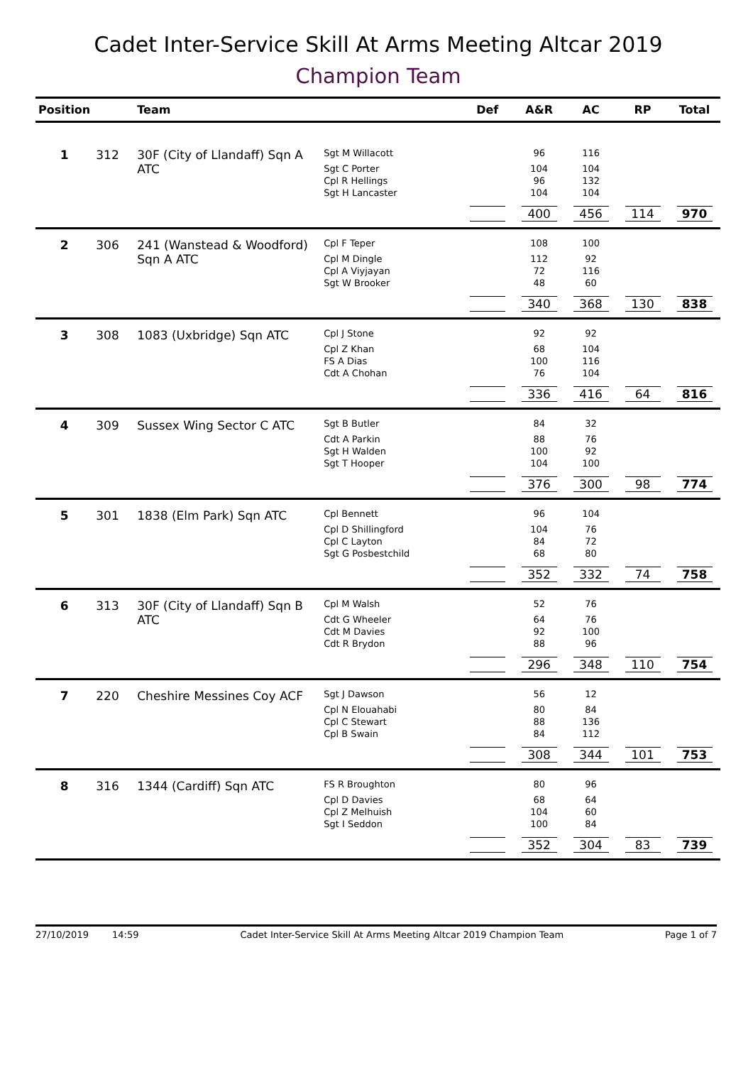Cadet Inter-Service Skill At Arms Meeting Altcar 2019
Champion Team
| Position | | Team | | Def | A&R | AC | RP | Total |
| --- | --- | --- | --- | --- | --- | --- | --- | --- |
| 1 | 312 | 30F (City of Llandaff) Sqn A ATC | Sgt M Willacott | | 96 | 116 | | |
| | | | Sgt C Porter | | 104 | 104 | | |
| | | | Cpl R Hellings | | 96 | 132 | | |
| | | | Sgt H Lancaster | | 104 | 104 | | |
| | | | | | 400 | 456 | 114 | 970 |
| 2 | 306 | 241 (Wanstead & Woodford) Sqn A ATC | Cpl F Teper | | 108 | 100 | | |
| | | | Cpl M Dingle | | 112 | 92 | | |
| | | | Cpl A Viyjayan | | 72 | 116 | | |
| | | | Sgt W Brooker | | 48 | 60 | | |
| | | | | | 340 | 368 | 130 | 838 |
| 3 | 308 | 1083 (Uxbridge) Sqn ATC | Cpl J Stone | | 92 | 92 | | |
| | | | Cpl Z Khan | | 68 | 104 | | |
| | | | FS A Dias | | 100 | 116 | | |
| | | | Cdt A Chohan | | 76 | 104 | | |
| | | | | | 336 | 416 | 64 | 816 |
| 4 | 309 | Sussex Wing Sector C ATC | Sgt B Butler | | 84 | 32 | | |
| | | | Cdt A Parkin | | 88 | 76 | | |
| | | | Sgt H Walden | | 100 | 92 | | |
| | | | Sgt T Hooper | | 104 | 100 | | |
| | | | | | 376 | 300 | 98 | 774 |
| 5 | 301 | 1838 (Elm Park) Sqn ATC | Cpl Bennett | | 96 | 104 | | |
| | | | Cpl D Shillingford | | 104 | 76 | | |
| | | | Cpl C Layton | | 84 | 72 | | |
| | | | Sgt G Posbestchild | | 68 | 80 | | |
| | | | | | 352 | 332 | 74 | 758 |
| 6 | 313 | 30F (City of Llandaff) Sqn B ATC | Cpl M Walsh | | 52 | 76 | | |
| | | | Cdt G Wheeler | | 64 | 76 | | |
| | | | Cdt M Davies | | 92 | 100 | | |
| | | | Cdt R Brydon | | 88 | 96 | | |
| | | | | | 296 | 348 | 110 | 754 |
| 7 | 220 | Cheshire Messines Coy ACF | Sgt J Dawson | | 56 | 12 | | |
| | | | Cpl N Elouahabi | | 80 | 84 | | |
| | | | Cpl C Stewart | | 88 | 136 | | |
| | | | Cpl B Swain | | 84 | 112 | | |
| | | | | | 308 | 344 | 101 | 753 |
| 8 | 316 | 1344 (Cardiff) Sqn ATC | FS R Broughton | | 80 | 96 | | |
| | | | Cpl D Davies | | 68 | 64 | | |
| | | | Cpl Z Melhuish | | 104 | 60 | | |
| | | | Sgt I Seddon | | 100 | 84 | | |
| | | | | | 352 | 304 | 83 | 739 |
27/10/2019 14:59 Cadet Inter-Service Skill At Arms Meeting Altcar 2019 Champion Team Page 1 of 7